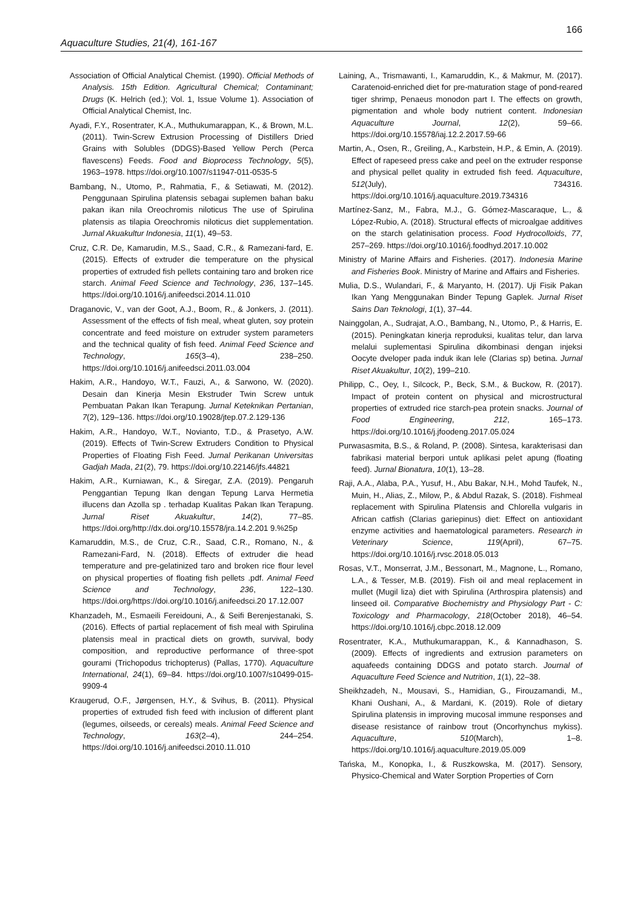166
Aquaculture Studies, 21(4), 161-167
Association of Official Analytical Chemist. (1990). Official Methods of Analysis. 15th Edition. Agricultural Chemical; Contaminant; Drugs (K. Helrich (ed.); Vol. 1, Issue Volume 1). Association of Official Analytical Chemist, Inc.
Ayadi, F.Y., Rosentrater, K.A., Muthukumarappan, K., & Brown, M.L. (2011). Twin-Screw Extrusion Processing of Distillers Dried Grains with Solubles (DDGS)-Based Yellow Perch (Perca flavescens) Feeds. Food and Bioprocess Technology, 5(5), 1963–1978. https://doi.org/10.1007/s11947-011-0535-5
Bambang, N., Utomo, P., Rahmatia, F., & Setiawati, M. (2012). Penggunaan Spirulina platensis sebagai suplemen bahan baku pakan ikan nila Oreochromis niloticus The use of Spirulina platensis as tilapia Oreochromis niloticus diet supplementation. Jurnal Akuakultur Indonesia, 11(1), 49–53.
Cruz, C.R. De, Kamarudin, M.S., Saad, C.R., & Ramezani-fard, E. (2015). Effects of extruder die temperature on the physical properties of extruded fish pellets containing taro and broken rice starch. Animal Feed Science and Technology, 236, 137–145. https://doi.org/10.1016/j.anifeedsci.2014.11.010
Draganovic, V., van der Goot, A.J., Boom, R., & Jonkers, J. (2011). Assessment of the effects of fish meal, wheat gluten, soy protein concentrate and feed moisture on extruder system parameters and the technical quality of fish feed. Animal Feed Science and Technology, 165(3–4), 238–250. https://doi.org/10.1016/j.anifeedsci.2011.03.004
Hakim, A.R., Handoyo, W.T., Fauzi, A., & Sarwono, W. (2020). Desain dan Kinerja Mesin Ekstruder Twin Screw untuk Pembuatan Pakan Ikan Terapung. Jurnal Keteknikan Pertanian, 7(2), 129–136. https://doi.org/10.19028/jtep.07.2.129-136
Hakim, A.R., Handoyo, W.T., Novianto, T.D., & Prasetyo, A.W. (2019). Effects of Twin-Screw Extruders Condition to Physical Properties of Floating Fish Feed. Jurnal Perikanan Universitas Gadjah Mada, 21(2), 79. https://doi.org/10.22146/jfs.44821
Hakim, A.R., Kurniawan, K., & Siregar, Z.A. (2019). Pengaruh Penggantian Tepung Ikan dengan Tepung Larva Hermetia illucens dan Azolla sp . terhadap Kualitas Pakan Ikan Terapung. Jurnal Riset Akuakultur, 14(2), 77–85. https://doi.org/http://dx.doi.org/10.15578/jra.14.2.201 9.%25p
Kamaruddin, M.S., de Cruz, C.R., Saad, C.R., Romano, N., & Ramezani-Fard, N. (2018). Effects of extruder die head temperature and pre-gelatinized taro and broken rice flour level on physical properties of floating fish pellets .pdf. Animal Feed Science and Technology, 236, 122–130. https://doi.org/https://doi.org/10.1016/j.anifeedsci.20 17.12.007
Khanzadeh, M., Esmaeili Fereidouni, A., & Seifi Berenjestanaki, S. (2016). Effects of partial replacement of fish meal with Spirulina platensis meal in practical diets on growth, survival, body composition, and reproductive performance of three-spot gourami (Trichopodus trichopterus) (Pallas, 1770). Aquaculture International, 24(1), 69–84. https://doi.org/10.1007/s10499-015-9909-4
Kraugerud, O.F., Jørgensen, H.Y., & Svihus, B. (2011). Physical properties of extruded fish feed with inclusion of different plant (legumes, oilseeds, or cereals) meals. Animal Feed Science and Technology, 163(2–4), 244–254. https://doi.org/10.1016/j.anifeedsci.2010.11.010
Laining, A., Trismawanti, I., Kamaruddin, K., & Makmur, M. (2017). Caratenoid-enriched diet for pre-maturation stage of pond-reared tiger shrimp, Penaeus monodon part I. The effects on growth, pigmentation and whole body nutrient content. Indonesian Aquaculture Journal, 12(2), 59–66. https://doi.org/10.15578/iaj.12.2.2017.59-66
Martin, A., Osen, R., Greiling, A., Karbstein, H.P., & Emin, A. (2019). Effect of rapeseed press cake and peel on the extruder response and physical pellet quality in extruded fish feed. Aquaculture, 512(July), 734316. https://doi.org/10.1016/j.aquaculture.2019.734316
Martínez-Sanz, M., Fabra, M.J., G. Gómez-Mascaraque, L., & López-Rubio, A. (2018). Structural effects of microalgae additives on the starch gelatinisation process. Food Hydrocolloids, 77, 257–269. https://doi.org/10.1016/j.foodhyd.2017.10.002
Ministry of Marine Affairs and Fisheries. (2017). Indonesia Marine and Fisheries Book. Ministry of Marine and Affairs and Fisheries.
Mulia, D.S., Wulandari, F., & Maryanto, H. (2017). Uji Fisik Pakan Ikan Yang Menggunakan Binder Tepung Gaplek. Jurnal Riset Sains Dan Teknologi, 1(1), 37–44.
Nainggolan, A., Sudrajat, A.O., Bambang, N., Utomo, P., & Harris, E. (2015). Peningkatan kinerja reproduksi, kualitas telur, dan larva melalui suplementasi Spirulina dikombinasi dengan injeksi Oocyte dveloper pada induk ikan lele (Clarias sp) betina. Jurnal Riset Akuakultur, 10(2), 199–210.
Philipp, C., Oey, I., Silcock, P., Beck, S.M., & Buckow, R. (2017). Impact of protein content on physical and microstructural properties of extruded rice starch-pea protein snacks. Journal of Food Engineering, 212, 165–173. https://doi.org/10.1016/j.jfoodeng.2017.05.024
Purwasasmita, B.S., & Roland, P. (2008). Sintesa, karakterisasi dan fabrikasi material berpori untuk aplikasi pelet apung (floating feed). Jurnal Bionatura, 10(1), 13–28.
Raji, A.A., Alaba, P.A., Yusuf, H., Abu Bakar, N.H., Mohd Taufek, N., Muin, H., Alias, Z., Milow, P., & Abdul Razak, S. (2018). Fishmeal replacement with Spirulina Platensis and Chlorella vulgaris in African catfish (Clarias gariepinus) diet: Effect on antioxidant enzyme activities and haematological parameters. Research in Veterinary Science, 119(April), 67–75. https://doi.org/10.1016/j.rvsc.2018.05.013
Rosas, V.T., Monserrat, J.M., Bessonart, M., Magnone, L., Romano, L.A., & Tesser, M.B. (2019). Fish oil and meal replacement in mullet (Mugil liza) diet with Spirulina (Arthrospira platensis) and linseed oil. Comparative Biochemistry and Physiology Part - C: Toxicology and Pharmacology, 218(October 2018), 46–54. https://doi.org/10.1016/j.cbpc.2018.12.009
Rosentrater, K.A., Muthukumarappan, K., & Kannadhason, S. (2009). Effects of ingredients and extrusion parameters on aquafeeds containing DDGS and potato starch. Journal of Aquaculture Feed Science and Nutrition, 1(1), 22–38.
Sheikhzadeh, N., Mousavi, S., Hamidian, G., Firouzamandi, M., Khani Oushani, A., & Mardani, K. (2019). Role of dietary Spirulina platensis in improving mucosal immune responses and disease resistance of rainbow trout (Oncorhynchus mykiss). Aquaculture, 510(March), 1–8. https://doi.org/10.1016/j.aquaculture.2019.05.009
Tańska, M., Konopka, I., & Ruszkowska, M. (2017). Sensory, Physico-Chemical and Water Sorption Properties of Corn